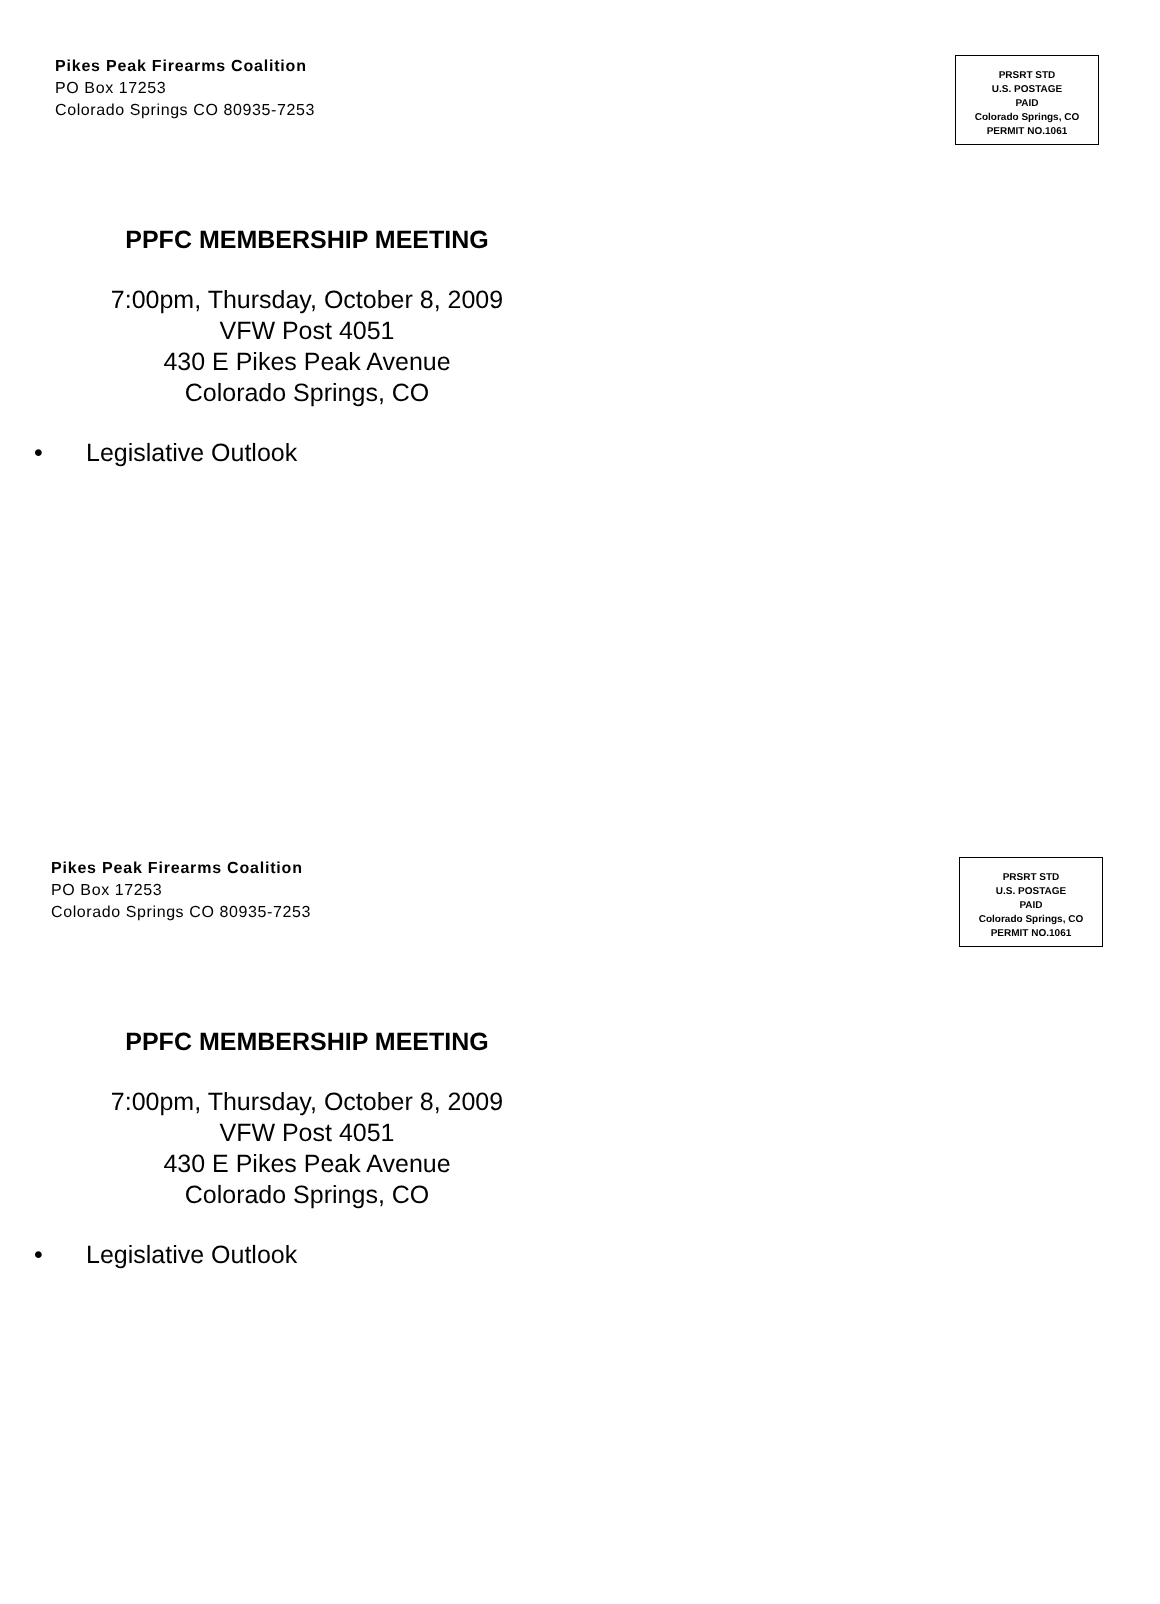Pikes Peak Firearms Coalition
PO Box 17253
Colorado Springs CO 80935-7253
PRSRT STD
U.S. POSTAGE
PAID
Colorado Springs, CO
PERMIT NO.1061
PPFC MEMBERSHIP MEETING
7:00pm, Thursday, October 8, 2009
VFW Post 4051
430 E Pikes Peak Avenue
Colorado Springs, CO
• Legislative Outlook
Pikes Peak Firearms Coalition
PO Box 17253
Colorado Springs CO 80935-7253
PRSRT STD
U.S. POSTAGE
PAID
Colorado Springs, CO
PERMIT NO.1061
PPFC MEMBERSHIP MEETING
7:00pm, Thursday, October 8, 2009
VFW Post 4051
430 E Pikes Peak Avenue
Colorado Springs, CO
• Legislative Outlook